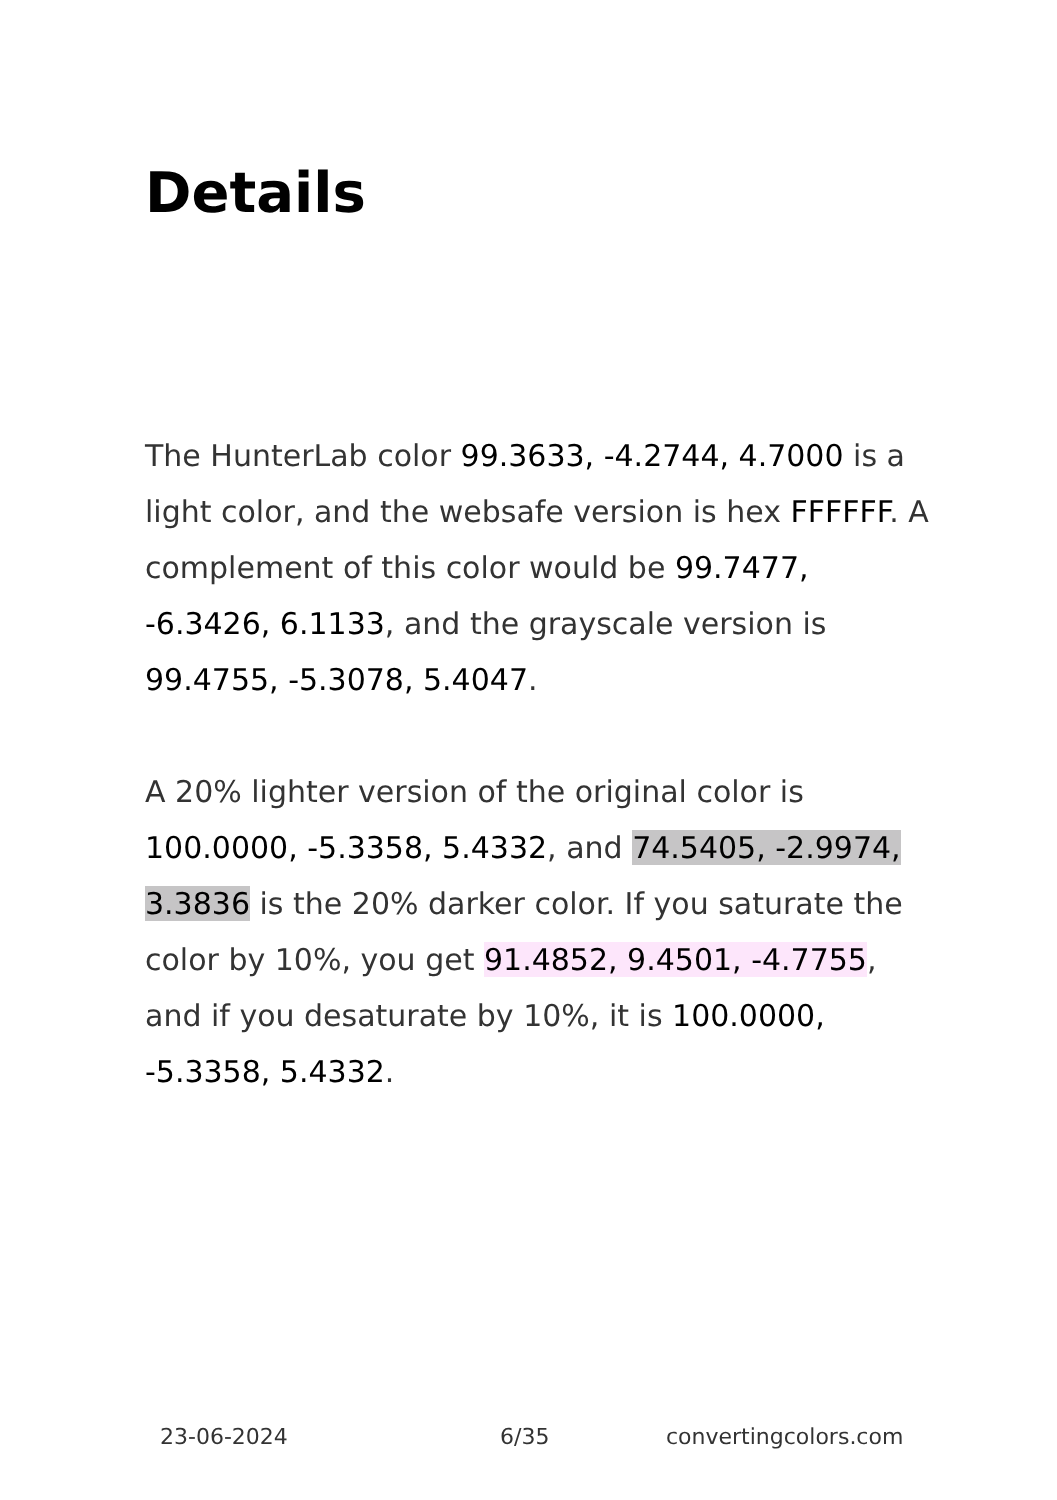Details
The HunterLab color 99.3633, -4.2744, 4.7000 is a light color, and the websafe version is hex FFFFFF. A complement of this color would be 99.7477, -6.3426, 6.1133, and the grayscale version is 99.4755, -5.3078, 5.4047.
A 20% lighter version of the original color is 100.0000, -5.3358, 5.4332, and 74.5405, -2.9974, 3.3836 is the 20% darker color. If you saturate the color by 10%, you get 91.4852, 9.4501, -4.7755, and if you desaturate by 10%, it is 100.0000, -5.3358, 5.4332.
23-06-2024 6/35 convertingcolors.com